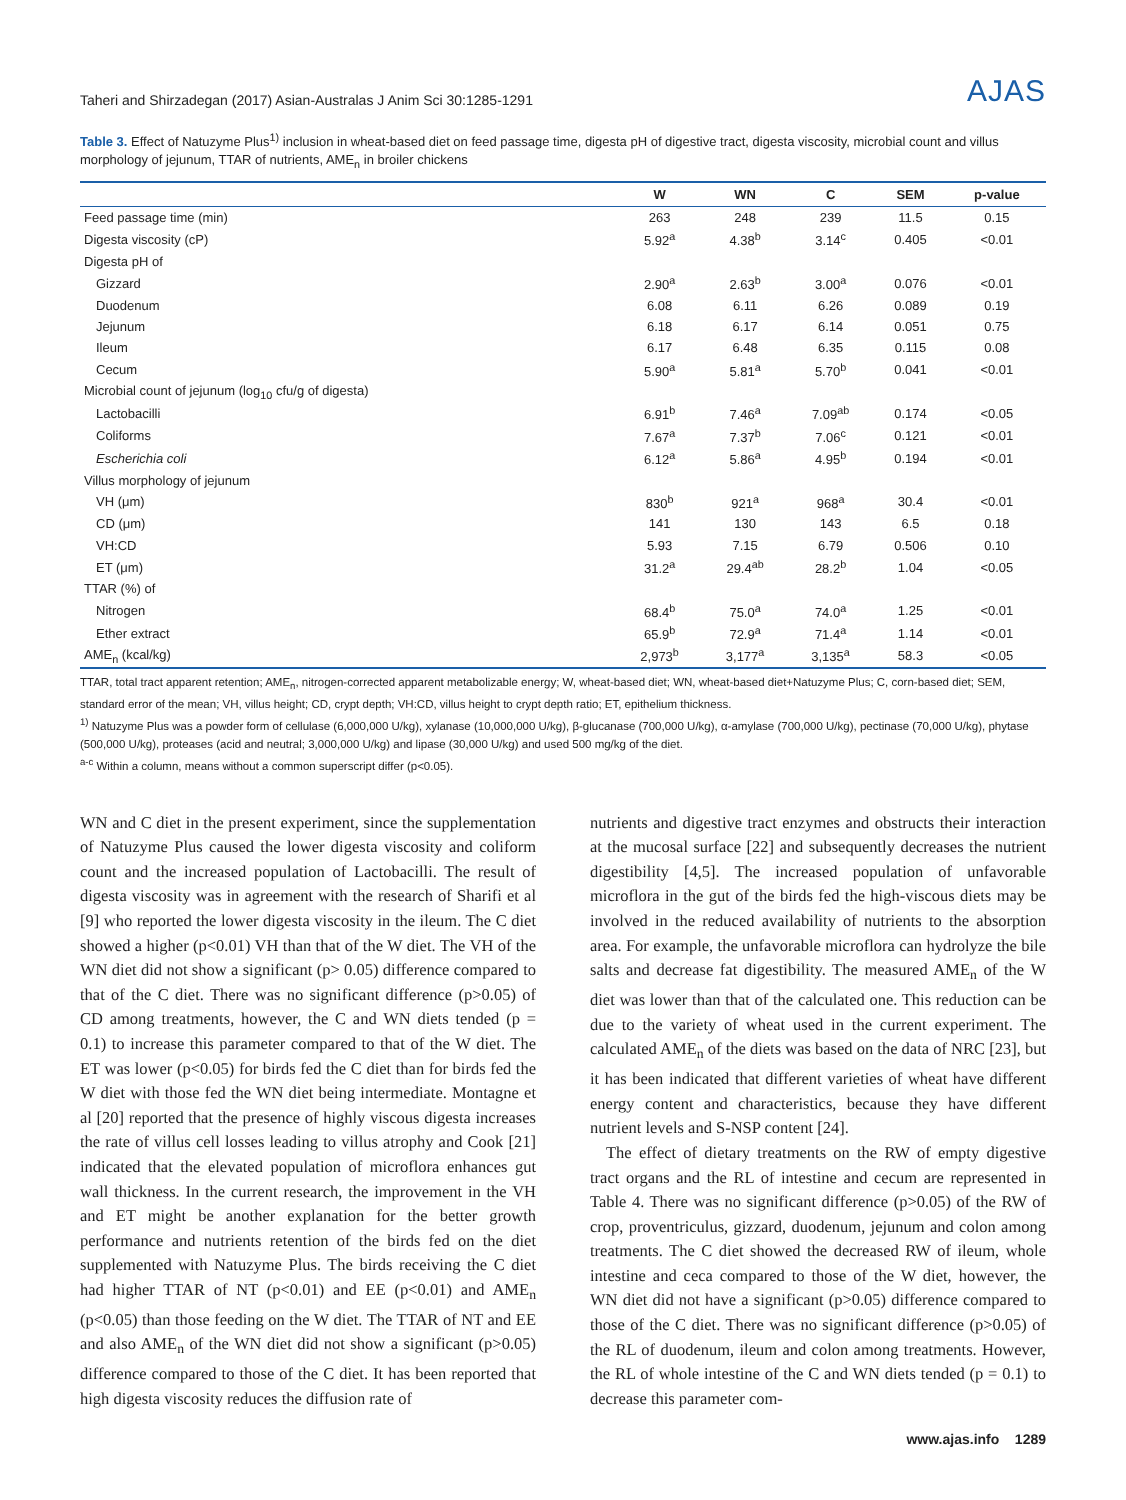Taheri and Shirzadegan (2017) Asian-Australas J Anim Sci 30:1285-1291 AJAS
Table 3. Effect of Natuzyme Plus<sup>1)</sup> inclusion in wheat-based diet on feed passage time, digesta pH of digestive tract, digesta viscosity, microbial count and villus morphology of jejunum, TTAR of nutrients, AME<sub>n</sub> in broiler chickens
| | W | WN | C | SEM | p-value |
| --- | --- | --- | --- | --- | --- |
| Feed passage time (min) | 263 | 248 | 239 | 11.5 | 0.15 |
| Digesta viscosity (cP) | 5.92<sup>a</sup> | 4.38<sup>b</sup> | 3.14<sup>c</sup> | 0.405 | <0.01 |
| Digesta pH of | | | | | |
| Gizzard | 2.90<sup>a</sup> | 2.63<sup>b</sup> | 3.00<sup>a</sup> | 0.076 | <0.01 |
| Duodenum | 6.08 | 6.11 | 6.26 | 0.089 | 0.19 |
| Jejunum | 6.18 | 6.17 | 6.14 | 0.051 | 0.75 |
| Ileum | 6.17 | 6.48 | 6.35 | 0.115 | 0.08 |
| Cecum | 5.90<sup>a</sup> | 5.81<sup>a</sup> | 5.70<sup>b</sup> | 0.041 | <0.01 |
| Microbial count of jejunum (log<sub>10</sub> cfu/g of digesta) | | | | | |
| Lactobacilli | 6.91<sup>b</sup> | 7.46<sup>a</sup> | 7.09<sup>ab</sup> | 0.174 | <0.05 |
| Coliforms | 7.67<sup>a</sup> | 7.37<sup>b</sup> | 7.06<sup>c</sup> | 0.121 | <0.01 |
| Escherichia coli | 6.12<sup>a</sup> | 5.86<sup>a</sup> | 4.95<sup>b</sup> | 0.194 | <0.01 |
| Villus morphology of jejunum | | | | | |
| VH (μm) | 830<sup>b</sup> | 921<sup>a</sup> | 968<sup>a</sup> | 30.4 | <0.01 |
| CD (μm) | 141 | 130 | 143 | 6.5 | 0.18 |
| VH:CD | 5.93 | 7.15 | 6.79 | 0.506 | 0.10 |
| ET (μm) | 31.2<sup>a</sup> | 29.4<sup>ab</sup> | 28.2<sup>b</sup> | 1.04 | <0.05 |
| TTAR (%) of | | | | | |
| Nitrogen | 68.4<sup>b</sup> | 75.0<sup>a</sup> | 74.0<sup>a</sup> | 1.25 | <0.01 |
| Ether extract | 65.9<sup>b</sup> | 72.9<sup>a</sup> | 71.4<sup>a</sup> | 1.14 | <0.01 |
| AME<sub>n</sub> (kcal/kg) | 2,973<sup>b</sup> | 3,177<sup>a</sup> | 3,135<sup>a</sup> | 58.3 | <0.05 |
TTAR, total tract apparent retention; AME<sub>n</sub>, nitrogen-corrected apparent metabolizable energy; W, wheat-based diet; WN, wheat-based diet+Natuzyme Plus; C, corn-based diet; SEM, standard error of the mean; VH, villus height; CD, crypt depth; VH:CD, villus height to crypt depth ratio; ET, epithelium thickness.
<sup>1)</sup> Natuzyme Plus was a powder form of cellulase (6,000,000 U/kg), xylanase (10,000,000 U/kg), β-glucanase (700,000 U/kg), α-amylase (700,000 U/kg), pectinase (70,000 U/kg), phytase (500,000 U/kg), proteases (acid and neutral; 3,000,000 U/kg) and lipase (30,000 U/kg) and used 500 mg/kg of the diet.
<sup>a-c</sup> Within a column, means without a common superscript differ (p<0.05).
WN and C diet in the present experiment, since the supplementation of Natuzyme Plus caused the lower digesta viscosity and coliform count and the increased population of Lactobacilli. The result of digesta viscosity was in agreement with the research of Sharifi et al [9] who reported the lower digesta viscosity in the ileum. The C diet showed a higher (p<0.01) VH than that of the W diet. The VH of the WN diet did not show a significant (p> 0.05) difference compared to that of the C diet. There was no significant difference (p>0.05) of CD among treatments, however, the C and WN diets tended (p = 0.1) to increase this parameter compared to that of the W diet. The ET was lower (p<0.05) for birds fed the C diet than for birds fed the W diet with those fed the WN diet being intermediate. Montagne et al [20] reported that the presence of highly viscous digesta increases the rate of villus cell losses leading to villus atrophy and Cook [21] indicated that the elevated population of microflora enhances gut wall thickness. In the current research, the improvement in the VH and ET might be another explanation for the better growth performance and nutrients retention of the birds fed on the diet supplemented with Natuzyme Plus. The birds receiving the C diet had higher TTAR of NT (p<0.01) and EE (p<0.01) and AME<sub>n</sub> (p<0.05) than those feeding on the W diet. The TTAR of NT and EE and also AME<sub>n</sub> of the WN diet did not show a significant (p>0.05) difference compared to those of the C diet. It has been reported that high digesta viscosity reduces the diffusion rate of
nutrients and digestive tract enzymes and obstructs their interaction at the mucosal surface [22] and subsequently decreases the nutrient digestibility [4,5]. The increased population of unfavorable microflora in the gut of the birds fed the high-viscous diets may be involved in the reduced availability of nutrients to the absorption area. For example, the unfavorable microflora can hydrolyze the bile salts and decrease fat digestibility. The measured AME<sub>n</sub> of the W diet was lower than that of the calculated one. This reduction can be due to the variety of wheat used in the current experiment. The calculated AME<sub>n</sub> of the diets was based on the data of NRC [23], but it has been indicated that different varieties of wheat have different energy content and characteristics, because they have different nutrient levels and S-NSP content [24].
The effect of dietary treatments on the RW of empty digestive tract organs and the RL of intestine and cecum are represented in Table 4. There was no significant difference (p>0.05) of the RW of crop, proventriculus, gizzard, duodenum, jejunum and colon among treatments. The C diet showed the decreased RW of ileum, whole intestine and ceca compared to those of the W diet, however, the WN diet did not have a significant (p>0.05) difference compared to those of the C diet. There was no significant difference (p>0.05) of the RL of duodenum, ileum and colon among treatments. However, the RL of whole intestine of the C and WN diets tended (p = 0.1) to decrease this parameter com-
www.ajas.info 1289